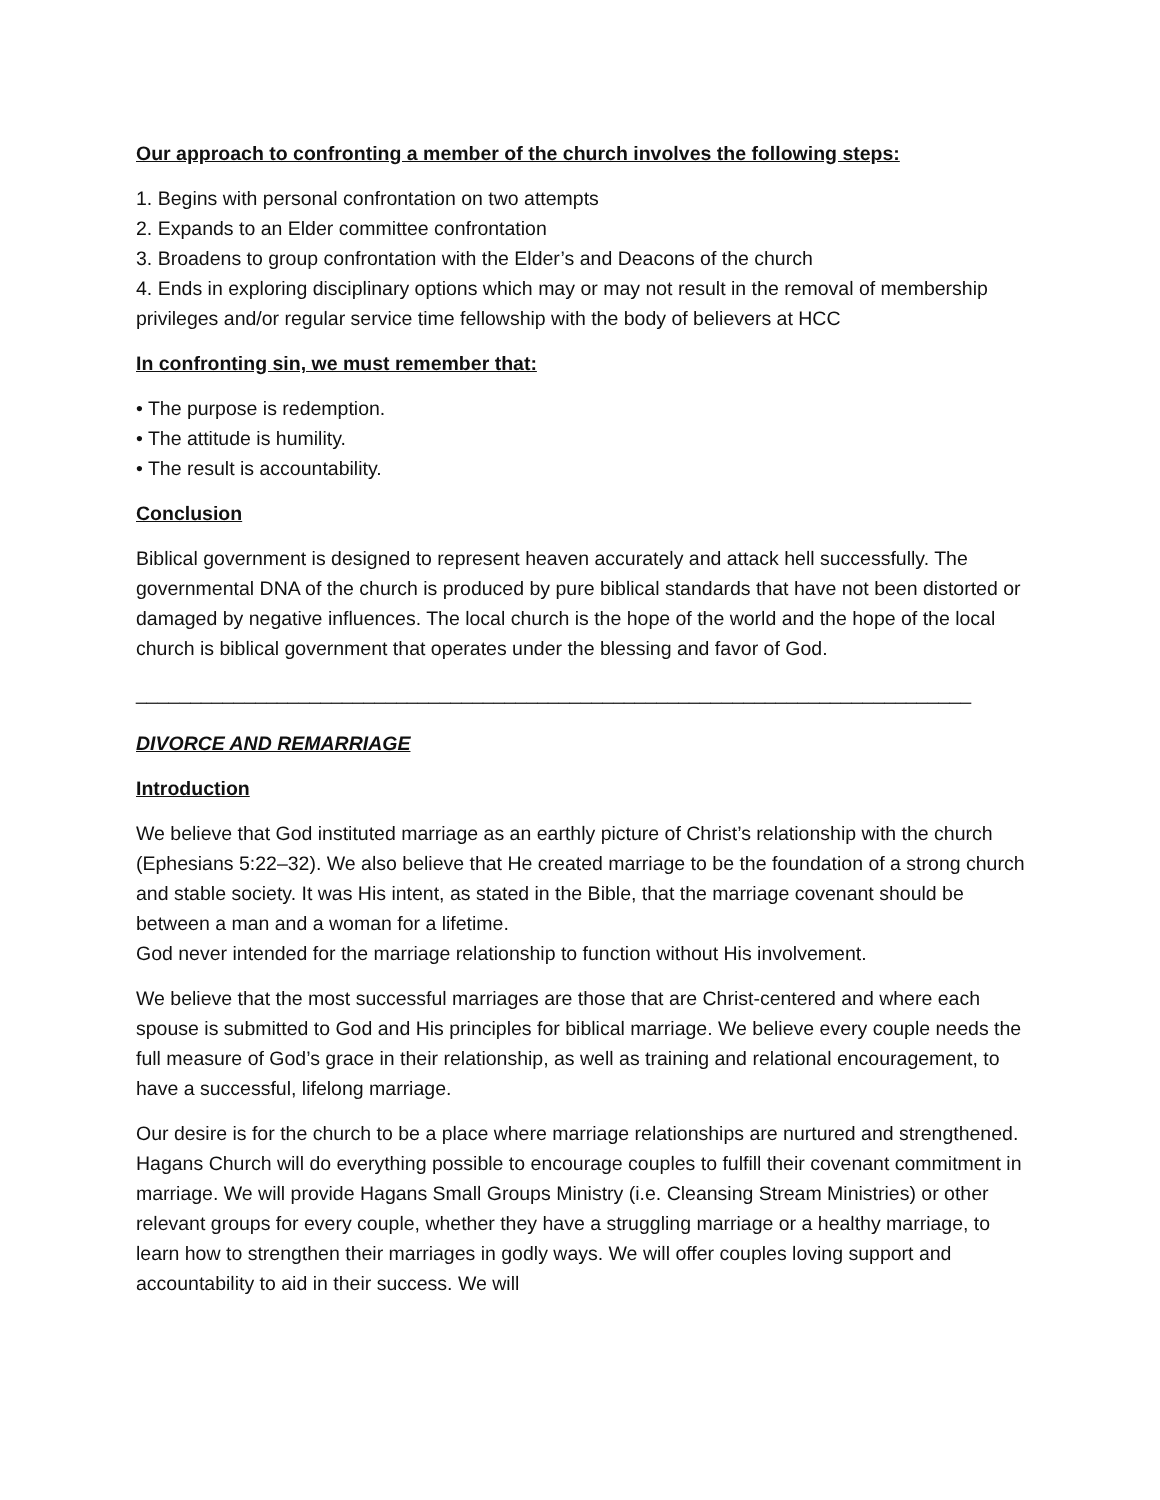Our approach to confronting a member of the church involves the following steps:
1. Begins with personal confrontation on two attempts
2. Expands to an Elder committee confrontation
3. Broadens to group confrontation with the Elder’s and Deacons of the church
4. Ends in exploring disciplinary options which may or may not result in the removal of membership privileges and/or regular service time fellowship with the body of believers at HCC
In confronting sin, we must remember that:
• The purpose is redemption.
• The attitude is humility.
• The result is accountability.
Conclusion
Biblical government is designed to represent heaven accurately and attack hell successfully. The governmental DNA of the church is produced by pure biblical standards that have not been distorted or damaged by negative influences. The local church is the hope of the world and the hope of the local church is biblical government that operates under the blessing and favor of God.
_____________________________________________________________________________
DIVORCE AND REMARRIAGE
Introduction
We believe that God instituted marriage as an earthly picture of Christ’s relationship with the church (Ephesians 5:22–32). We also believe that He created marriage to be the foundation of a strong church and stable society. It was His intent, as stated in the Bible, that the marriage covenant should be between a man and a woman for a lifetime.
God never intended for the marriage relationship to function without His involvement.
We believe that the most successful marriages are those that are Christ-centered and where each spouse is submitted to God and His principles for biblical marriage. We believe every couple needs the full measure of God’s grace in their relationship, as well as training and relational encouragement, to have a successful, lifelong marriage.
Our desire is for the church to be a place where marriage relationships are nurtured and strengthened. Hagans Church will do everything possible to encourage couples to fulfill their covenant commitment in marriage. We will provide Hagans Small Groups Ministry (i.e. Cleansing Stream Ministries) or other relevant groups for every couple, whether they have a struggling marriage or a healthy marriage, to learn how to strengthen their marriages in godly ways. We will offer couples loving support and accountability to aid in their success. We will